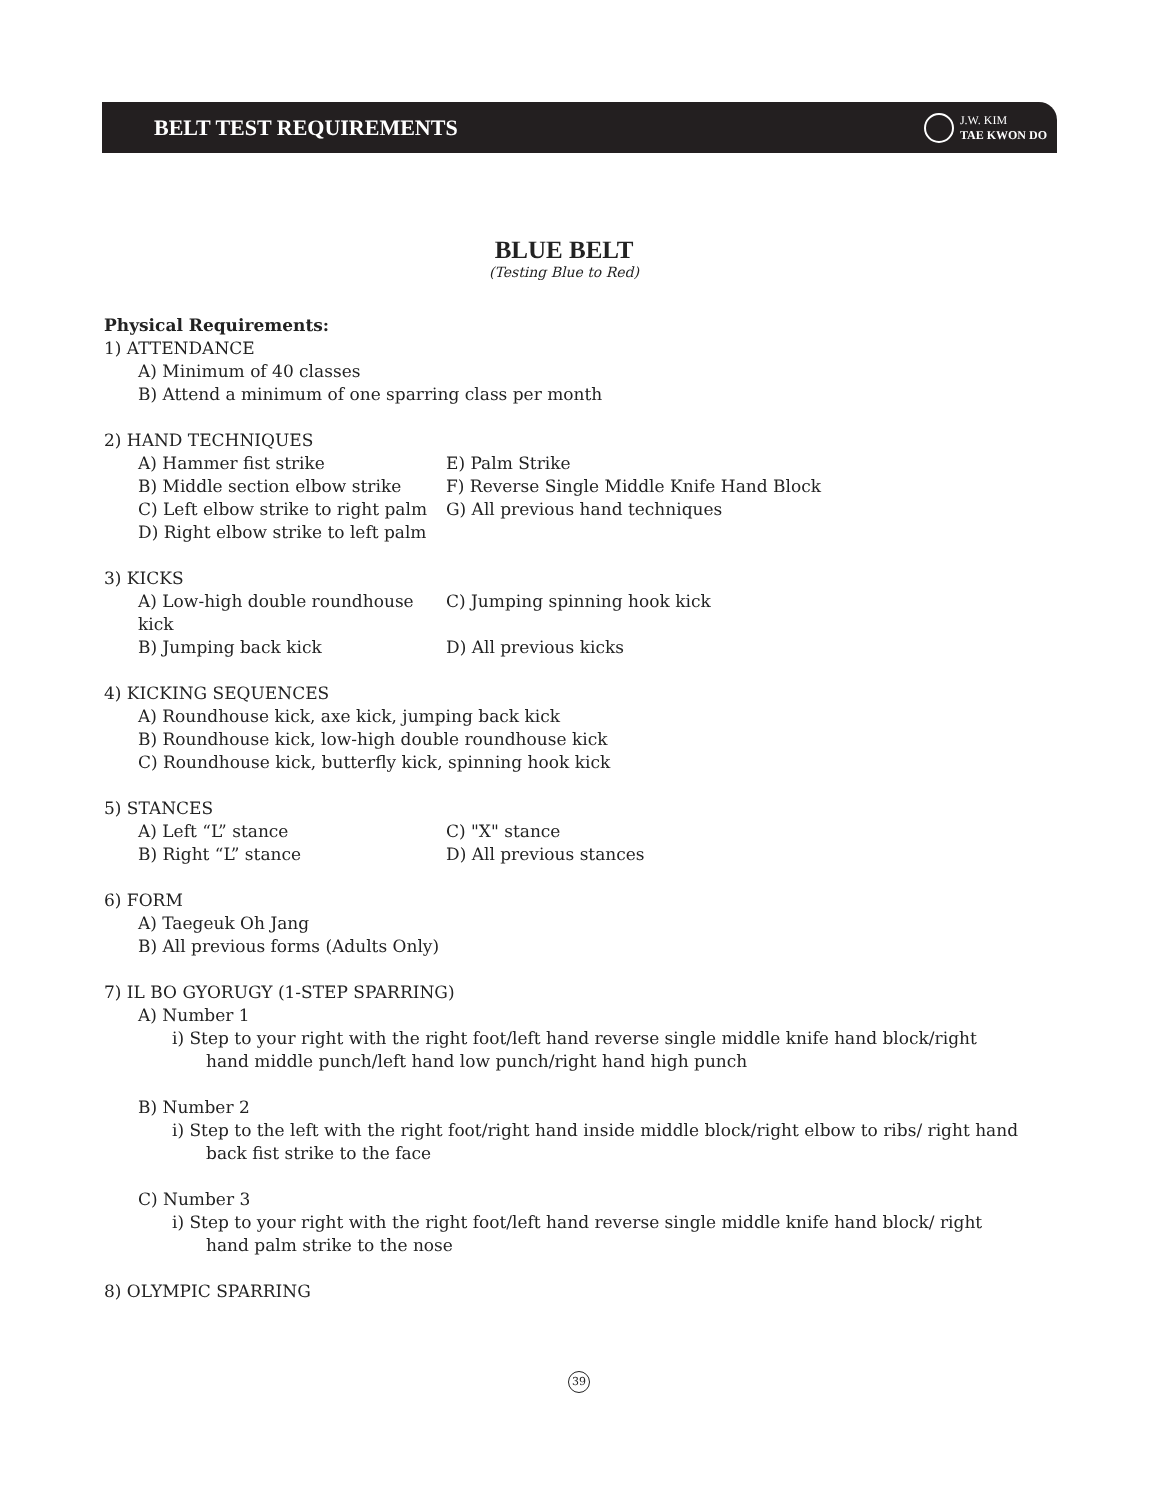BELT TEST REQUIREMENTS
J.W. KIM
TAE KWON DO
BLUE BELT
(Testing Blue to Red)
Physical Requirements:
1) ATTENDANCE
A) Minimum of 40 classes
B) Attend a minimum of one sparring class per month
2) HAND TECHNIQUES
A) Hammer fist strike E) Palm Strike
B) Middle section elbow strike F) Reverse Single Middle Knife Hand Block
C) Left elbow strike to right palm G) All previous hand techniques
D) Right elbow strike to left palm
3) KICKS
A) Low-high double roundhouse kick C) Jumping spinning hook kick
B) Jumping back kick D) All previous kicks
4) KICKING SEQUENCES
A) Roundhouse kick, axe kick, jumping back kick
B) Roundhouse kick, low-high double roundhouse kick
C) Roundhouse kick, butterfly kick, spinning hook kick
5) STANCES
A) Left “L” stance C) "X" stance
B) Right “L” stance D) All previous stances
6) FORM
A) Taegeuk Oh Jang
B) All previous forms (Adults Only)
7) IL BO GYORUGY (1-STEP SPARRING)
A) Number 1
i) Step to your right with the right foot/left hand reverse single middle knife hand block/right hand middle punch/left hand low punch/right hand high punch
B) Number 2
i) Step to the left with the right foot/right hand inside middle block/right elbow to ribs/ right hand back fist strike to the face
C) Number 3
i) Step to your right with the right foot/left hand reverse single middle knife hand block/ right hand palm strike to the nose
8) OLYMPIC SPARRING
39